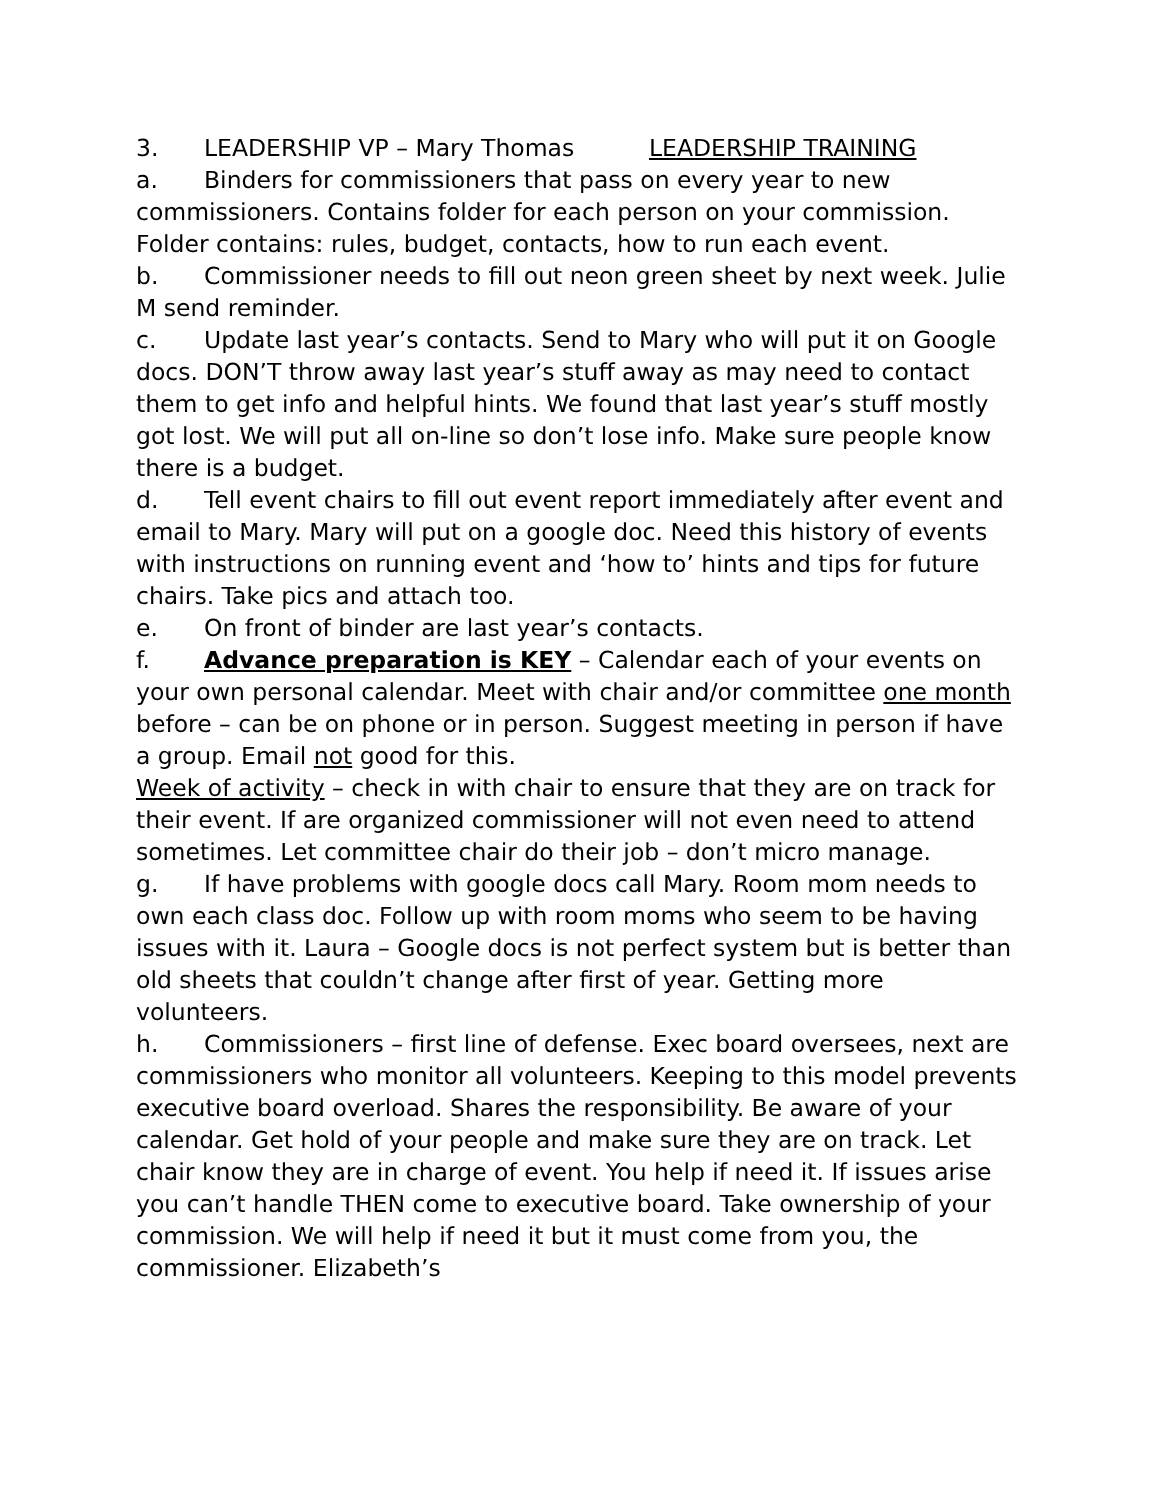3. LEADERSHIP VP – Mary Thomas LEADERSHIP TRAINING
a. Binders for commissioners that pass on every year to new commissioners. Contains folder for each person on your commission. Folder contains: rules, budget, contacts, how to run each event.
b. Commissioner needs to fill out neon green sheet by next week. Julie M send reminder.
c. Update last year’s contacts. Send to Mary who will put it on Google docs. DON’T throw away last year’s stuff away as may need to contact them to get info and helpful hints. We found that last year’s stuff mostly got lost. We will put all on-line so don’t lose info. Make sure people know there is a budget.
d. Tell event chairs to fill out event report immediately after event and email to Mary. Mary will put on a google doc. Need this history of events with instructions on running event and ‘how to’ hints and tips for future chairs. Take pics and attach too.
e. On front of binder are last year’s contacts.
f. Advance preparation is KEY – Calendar each of your events on your own personal calendar. Meet with chair and/or committee one month before – can be on phone or in person. Suggest meeting in person if have a group. Email not good for this.
Week of activity – check in with chair to ensure that they are on track for their event. If are organized commissioner will not even need to attend sometimes. Let committee chair do their job – don’t micro manage.
g. If have problems with google docs call Mary. Room mom needs to own each class doc. Follow up with room moms who seem to be having issues with it. Laura – Google docs is not perfect system but is better than old sheets that couldn’t change after first of year. Getting more volunteers.
h. Commissioners – first line of defense. Exec board oversees, next are commissioners who monitor all volunteers. Keeping to this model prevents executive board overload. Shares the responsibility. Be aware of your calendar. Get hold of your people and make sure they are on track. Let chair know they are in charge of event. You help if need it. If issues arise you can’t handle THEN come to executive board. Take ownership of your commission. We will help if need it but it must come from you, the commissioner. Elizabeth’s